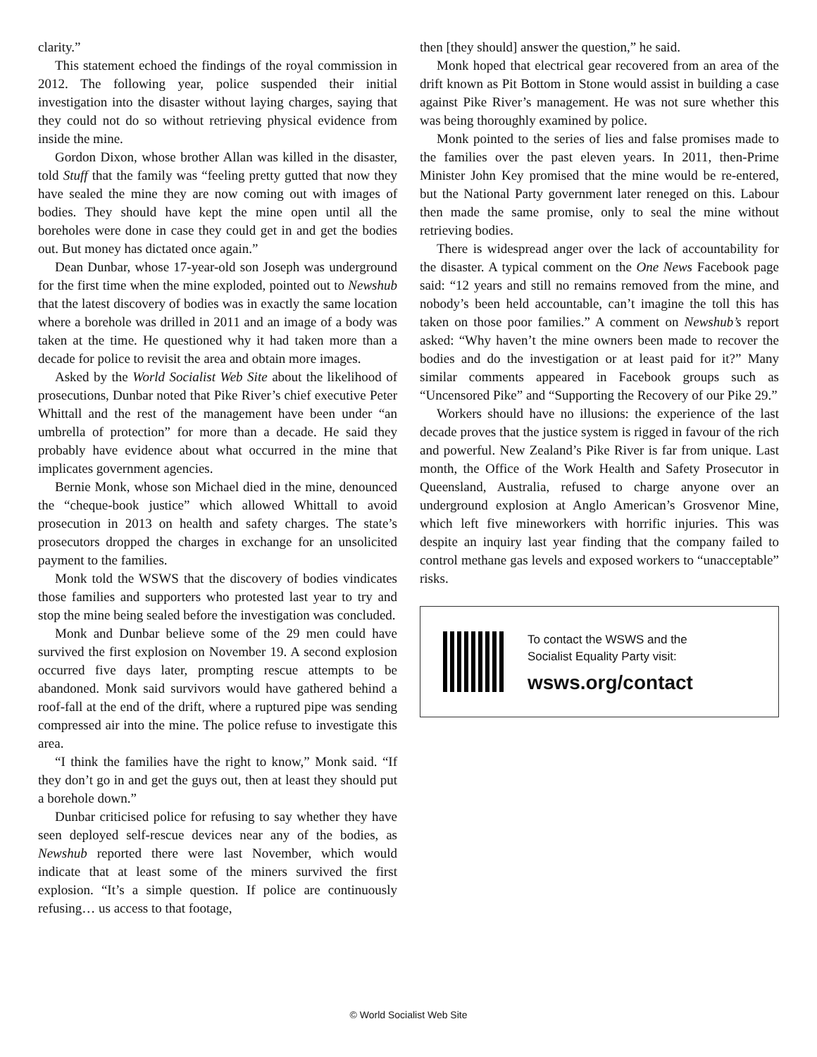clarity.”
This statement echoed the findings of the royal commission in 2012. The following year, police suspended their initial investigation into the disaster without laying charges, saying that they could not do so without retrieving physical evidence from inside the mine.
Gordon Dixon, whose brother Allan was killed in the disaster, told Stuff that the family was “feeling pretty gutted that now they have sealed the mine they are now coming out with images of bodies. They should have kept the mine open until all the boreholes were done in case they could get in and get the bodies out. But money has dictated once again.”
Dean Dunbar, whose 17-year-old son Joseph was underground for the first time when the mine exploded, pointed out to Newshub that the latest discovery of bodies was in exactly the same location where a borehole was drilled in 2011 and an image of a body was taken at the time. He questioned why it had taken more than a decade for police to revisit the area and obtain more images.
Asked by the World Socialist Web Site about the likelihood of prosecutions, Dunbar noted that Pike River’s chief executive Peter Whittall and the rest of the management have been under “an umbrella of protection” for more than a decade. He said they probably have evidence about what occurred in the mine that implicates government agencies.
Bernie Monk, whose son Michael died in the mine, denounced the “cheque-book justice” which allowed Whittall to avoid prosecution in 2013 on health and safety charges. The state’s prosecutors dropped the charges in exchange for an unsolicited payment to the families.
Monk told the WSWS that the discovery of bodies vindicates those families and supporters who protested last year to try and stop the mine being sealed before the investigation was concluded.
Monk and Dunbar believe some of the 29 men could have survived the first explosion on November 19. A second explosion occurred five days later, prompting rescue attempts to be abandoned. Monk said survivors would have gathered behind a roof-fall at the end of the drift, where a ruptured pipe was sending compressed air into the mine. The police refuse to investigate this area.
“I think the families have the right to know,” Monk said. “If they don’t go in and get the guys out, then at least they should put a borehole down.”
Dunbar criticised police for refusing to say whether they have seen deployed self-rescue devices near any of the bodies, as Newshub reported there were last November, which would indicate that at least some of the miners survived the first explosion. “It’s a simple question. If police are continuously refusing… us access to that footage,
then [they should] answer the question,” he said.
Monk hoped that electrical gear recovered from an area of the drift known as Pit Bottom in Stone would assist in building a case against Pike River’s management. He was not sure whether this was being thoroughly examined by police.
Monk pointed to the series of lies and false promises made to the families over the past eleven years. In 2011, then-Prime Minister John Key promised that the mine would be re-entered, but the National Party government later reneged on this. Labour then made the same promise, only to seal the mine without retrieving bodies.
There is widespread anger over the lack of accountability for the disaster. A typical comment on the One News Facebook page said: “12 years and still no remains removed from the mine, and nobody’s been held accountable, can’t imagine the toll this has taken on those poor families.” A comment on Newshub’s report asked: “Why haven’t the mine owners been made to recover the bodies and do the investigation or at least paid for it?” Many similar comments appeared in Facebook groups such as “Uncensored Pike” and “Supporting the Recovery of our Pike 29.”
Workers should have no illusions: the experience of the last decade proves that the justice system is rigged in favour of the rich and powerful. New Zealand’s Pike River is far from unique. Last month, the Office of the Work Health and Safety Prosecutor in Queensland, Australia, refused to charge anyone over an underground explosion at Anglo American’s Grosvenor Mine, which left five mineworkers with horrific injuries. This was despite an inquiry last year finding that the company failed to control methane gas levels and exposed workers to “unacceptable” risks.
To contact the WSWS and the
Socialist Equality Party visit:
wsws.org/contact
© World Socialist Web Site